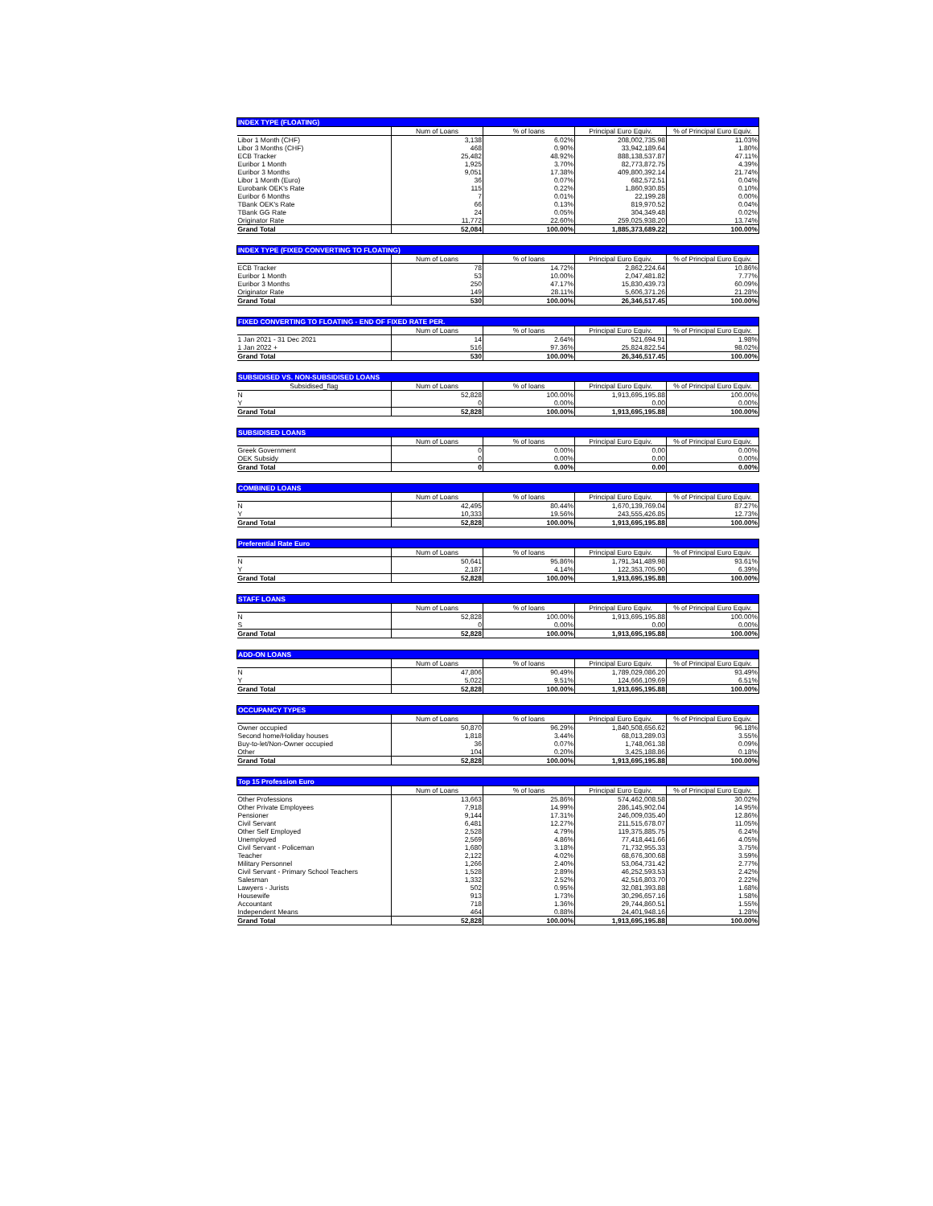| INDEX TYPE (FLOATING) | | | | |
| --- | --- | --- | --- | --- |
| | Num of Loans | % of loans | Principal Euro Equiv. | % of Principal Euro Equiv. |
| Libor 1 Month (CHF) | 3,138 | 6.02% | 208,002,735.98 | 11.03% |
| Libor 3 Months (CHF) | 468 | 0.90% | 33,942,189.64 | 1.80% |
| ECB Tracker | 25,482 | 48.92% | 888,138,537.87 | 47.11% |
| Euribor 1 Month | 1,925 | 3.70% | 82,773,872.75 | 4.39% |
| Euribor 3 Months | 9,051 | 17.38% | 409,800,392.14 | 21.74% |
| Libor 1 Month (Euro) | 36 | 0.07% | 682,572.51 | 0.04% |
| Eurobank OEK's Rate | 115 | 0.22% | 1,860,930.85 | 0.10% |
| Euribor 6 Months | 7 | 0.01% | 22,199.28 | 0.00% |
| TBank OEK's Rate | 66 | 0.13% | 819,970.52 | 0.04% |
| TBank GG Rate | 24 | 0.05% | 304,349.48 | 0.02% |
| Originator Rate | 11,772 | 22.60% | 259,025,938.20 | 13.74% |
| Grand Total | 52,084 | 100.00% | 1,885,373,689.22 | 100.00% |
| INDEX TYPE (FIXED CONVERTING TO FLOATING) | | | | |
| --- | --- | --- | --- | --- |
| | Num of Loans | % of loans | Principal Euro Equiv. | % of Principal Euro Equiv. |
| ECB Tracker | 78 | 14.72% | 2,862,224.64 | 10.86% |
| Euribor 1 Month | 53 | 10.00% | 2,047,481.82 | 7.77% |
| Euribor 3 Months | 250 | 47.17% | 15,830,439.73 | 60.09% |
| Originator Rate | 149 | 28.11% | 5,606,371.26 | 21.28% |
| Grand Total | 530 | 100.00% | 26,346,517.45 | 100.00% |
| FIXED CONVERTING TO FLOATING - END OF FIXED RATE PER. | | | | |
| --- | --- | --- | --- | --- |
| | Num of Loans | % of loans | Principal Euro Equiv. | % of Principal Euro Equiv. |
| 1 Jan 2021 - 31 Dec 2021 | 14 | 2.64% | 521,694.91 | 1.98% |
| 1 Jan 2022 + | 516 | 97.36% | 25,824,822.54 | 98.02% |
| Grand Total | 530 | 100.00% | 26,346,517.45 | 100.00% |
| SUBSIDISED VS. NON-SUBSIDISED LOANS | | | | |
| --- | --- | --- | --- | --- |
| Subsidised_flag | Num of Loans | % of loans | Principal Euro Equiv. | % of Principal Euro Equiv. |
| N | 52,828 | 100.00% | 1,913,695,195.88 | 100.00% |
| Y | 0 | 0.00% | 0.00 | 0.00% |
| Grand Total | 52,828 | 100.00% | 1,913,695,195.88 | 100.00% |
| SUBSIDISED LOANS | | | | |
| --- | --- | --- | --- | --- |
| | Num of Loans | % of loans | Principal Euro Equiv. | % of Principal Euro Equiv. |
| Greek Government | 0 | 0.00% | 0.00 | 0.00% |
| OEK Subsidy | 0 | 0.00% | 0.00 | 0.00% |
| Grand Total | 0 | 0.00% | 0.00 | 0.00% |
| COMBINED LOANS | | | | |
| --- | --- | --- | --- | --- |
| | Num of Loans | % of loans | Principal Euro Equiv. | % of Principal Euro Equiv. |
| N | 42,495 | 80.44% | 1,670,139,769.04 | 87.27% |
| Y | 10,333 | 19.56% | 243,555,426.85 | 12.73% |
| Grand Total | 52,828 | 100.00% | 1,913,695,195.88 | 100.00% |
| Preferential Rate Euro | | | | |
| --- | --- | --- | --- | --- |
| | Num of Loans | % of loans | Principal Euro Equiv. | % of Principal Euro Equiv. |
| N | 50,641 | 95.86% | 1,791,341,489.98 | 93.61% |
| Y | 2,187 | 4.14% | 122,353,705.90 | 6.39% |
| Grand Total | 52,828 | 100.00% | 1,913,695,195.88 | 100.00% |
| STAFF LOANS | | | | |
| --- | --- | --- | --- | --- |
| | Num of Loans | % of loans | Principal Euro Equiv. | % of Principal Euro Equiv. |
| N | 52,828 | 100.00% | 1,913,695,195.88 | 100.00% |
| S | 0 | 0.00% | 0.00 | 0.00% |
| Grand Total | 52,828 | 100.00% | 1,913,695,195.88 | 100.00% |
| ADD-ON LOANS | | | | |
| --- | --- | --- | --- | --- |
| | Num of Loans | % of loans | Principal Euro Equiv. | % of Principal Euro Equiv. |
| N | 47,806 | 90.49% | 1,789,029,086.20 | 93.49% |
| Y | 5,022 | 9.51% | 124,666,109.69 | 6.51% |
| Grand Total | 52,828 | 100.00% | 1,913,695,195.88 | 100.00% |
| OCCUPANCY TYPES | | | | |
| --- | --- | --- | --- | --- |
| | Num of Loans | % of loans | Principal Euro Equiv. | % of Principal Euro Equiv. |
| Owner occupied | 50,870 | 96.29% | 1,840,508,656.62 | 96.18% |
| Second home/Holiday houses | 1,818 | 3.44% | 68,013,289.03 | 3.55% |
| Buy-to-let/Non-Owner occupied | 36 | 0.07% | 1,748,061.38 | 0.09% |
| Other | 104 | 0.20% | 3,425,188.86 | 0.18% |
| Grand Total | 52,828 | 100.00% | 1,913,695,195.88 | 100.00% |
| Top 15 Profession Euro | | | | |
| --- | --- | --- | --- | --- |
| | Num of Loans | % of loans | Principal Euro Equiv. | % of Principal Euro Equiv. |
| Other Professions | 13,663 | 25.86% | 574,462,008.58 | 30.02% |
| Other Private Employees | 7,918 | 14.99% | 286,145,902.04 | 14.95% |
| Pensioner | 9,144 | 17.31% | 246,009,035.40 | 12.86% |
| Civil Servant | 6,481 | 12.27% | 211,515,678.07 | 11.05% |
| Other Self Employed | 2,528 | 4.79% | 119,375,885.75 | 6.24% |
| Unemployed | 2,569 | 4.86% | 77,418,441.66 | 4.05% |
| Civil Servant - Policeman | 1,680 | 3.18% | 71,732,955.33 | 3.75% |
| Teacher | 2,122 | 4.02% | 68,676,300.68 | 3.59% |
| Military Personnel | 1,266 | 2.40% | 53,064,731.42 | 2.77% |
| Civil Servant - Primary School Teachers | 1,528 | 2.89% | 46,252,593.53 | 2.42% |
| Salesman | 1,332 | 2.52% | 42,516,803.70 | 2.22% |
| Lawyers - Jurists | 502 | 0.95% | 32,081,393.88 | 1.68% |
| Housewife | 913 | 1.73% | 30,296,657.16 | 1.58% |
| Accountant | 718 | 1.36% | 29,744,860.51 | 1.55% |
| Independent Means | 464 | 0.88% | 24,401,948.16 | 1.28% |
| Grand Total | 52,828 | 100.00% | 1,913,695,195.88 | 100.00% |